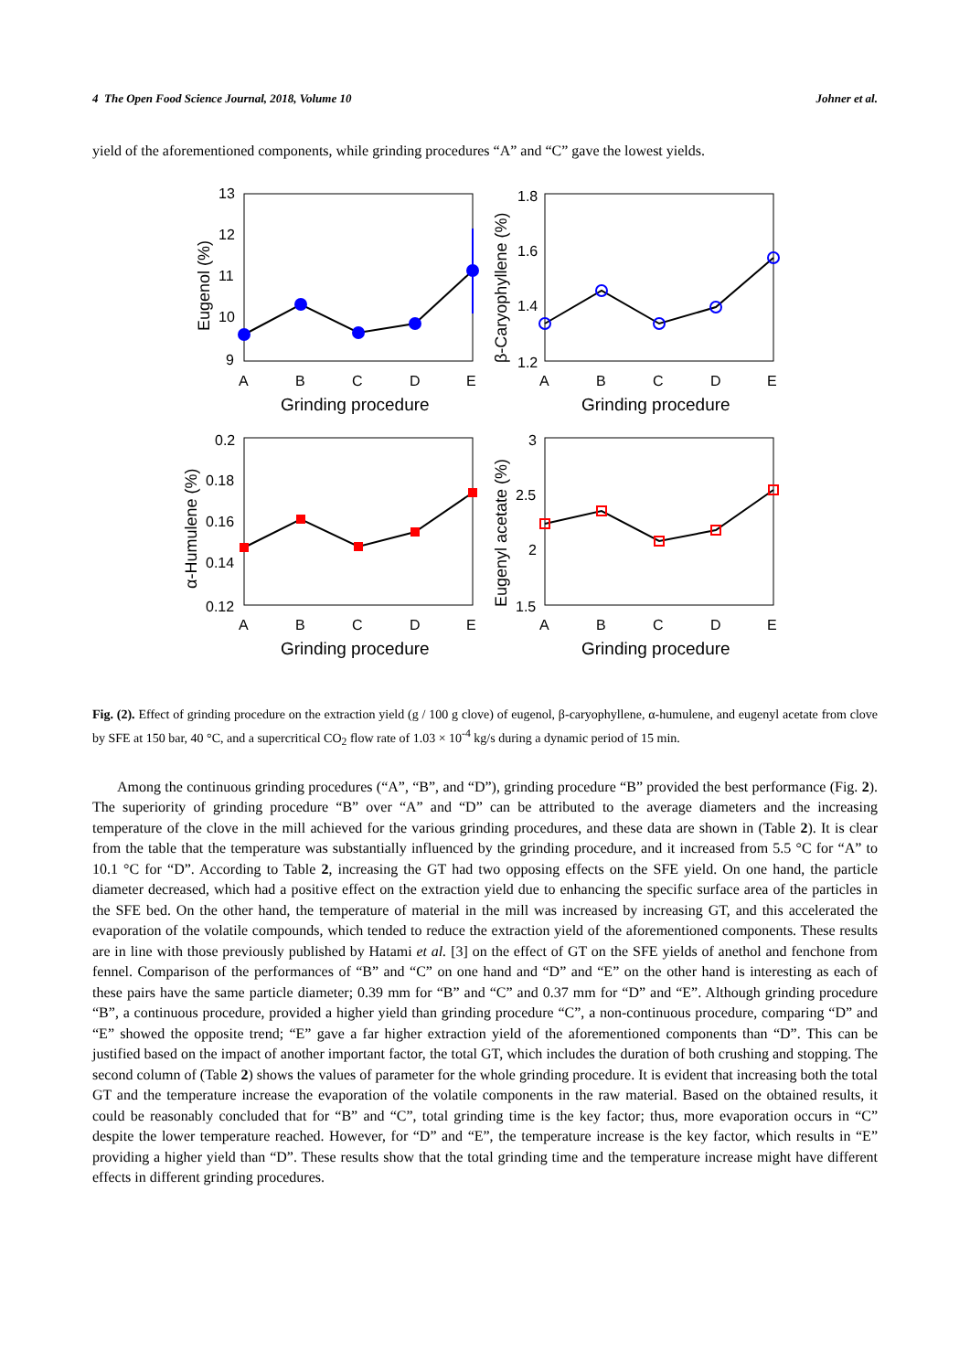4 The Open Food Science Journal, 2018, Volume 10 Johner et al.
yield of the aforementioned components, while grinding procedures “A” and “C” gave the lowest yields.
13
12
11
10
9
A
B
C
D
E
Grinding procedure
Eugenol (%)
1.8
1.6
1.4
1.2
A
B
C
D
E
Grinding procedure
β-Caryophyllene (%)
0.2
0.18
0.16
0.14
0.12
A
B
C
D
E
Grinding procedure
α-Humulene (%)
3
2.5
2
1.5
A
B
C
D
E
Grinding procedure
Eugenyl acetate (%)
Fig. (2). Effect of grinding procedure on the extraction yield (g / 100 g clove) of eugenol, β-caryophyllene, α-humulene, and eugenyl acetate from clove by SFE at 150 bar, 40 °C, and a supercritical CO<sub>2</sub> flow rate of 1.03 × 10<sup>-4</sup> kg/s during a dynamic period of 15 min.
Among the continuous grinding procedures (“A”, “B”, and “D”), grinding procedure “B” provided the best performance (Fig. 2). The superiority of grinding procedure “B” over “A” and “D” can be attributed to the average diameters and the increasing temperature of the clove in the mill achieved for the various grinding procedures, and these data are shown in (Table 2). It is clear from the table that the temperature was substantially influenced by the grinding procedure, and it increased from 5.5 °C for “A” to 10.1 °C for “D”. According to Table 2, increasing the GT had two opposing effects on the SFE yield. On one hand, the particle diameter decreased, which had a positive effect on the extraction yield due to enhancing the specific surface area of the particles in the SFE bed. On the other hand, the temperature of material in the mill was increased by increasing GT, and this accelerated the evaporation of the volatile compounds, which tended to reduce the extraction yield of the aforementioned components. These results are in line with those previously published by Hatami et al. [3] on the effect of GT on the SFE yields of anethol and fenchone from fennel. Comparison of the performances of “B” and “C” on one hand and “D” and “E” on the other hand is interesting as each of these pairs have the same particle diameter; 0.39 mm for “B” and “C” and 0.37 mm for “D” and “E”. Although grinding procedure “B”, a continuous procedure, provided a higher yield than grinding procedure “C”, a non-continuous procedure, comparing “D” and “E” showed the opposite trend; “E” gave a far higher extraction yield of the aforementioned components than “D”. This can be justified based on the impact of another important factor, the total GT, which includes the duration of both crushing and stopping. The second column of (Table 2) shows the values of parameter for the whole grinding procedure. It is evident that increasing both the total GT and the temperature increase the evaporation of the volatile components in the raw material. Based on the obtained results, it could be reasonably concluded that for “B” and “C”, total grinding time is the key factor; thus, more evaporation occurs in “C” despite the lower temperature reached. However, for “D” and “E”, the temperature increase is the key factor, which results in “E” providing a higher yield than “D”. These results show that the total grinding time and the temperature increase might have different effects in different grinding procedures.